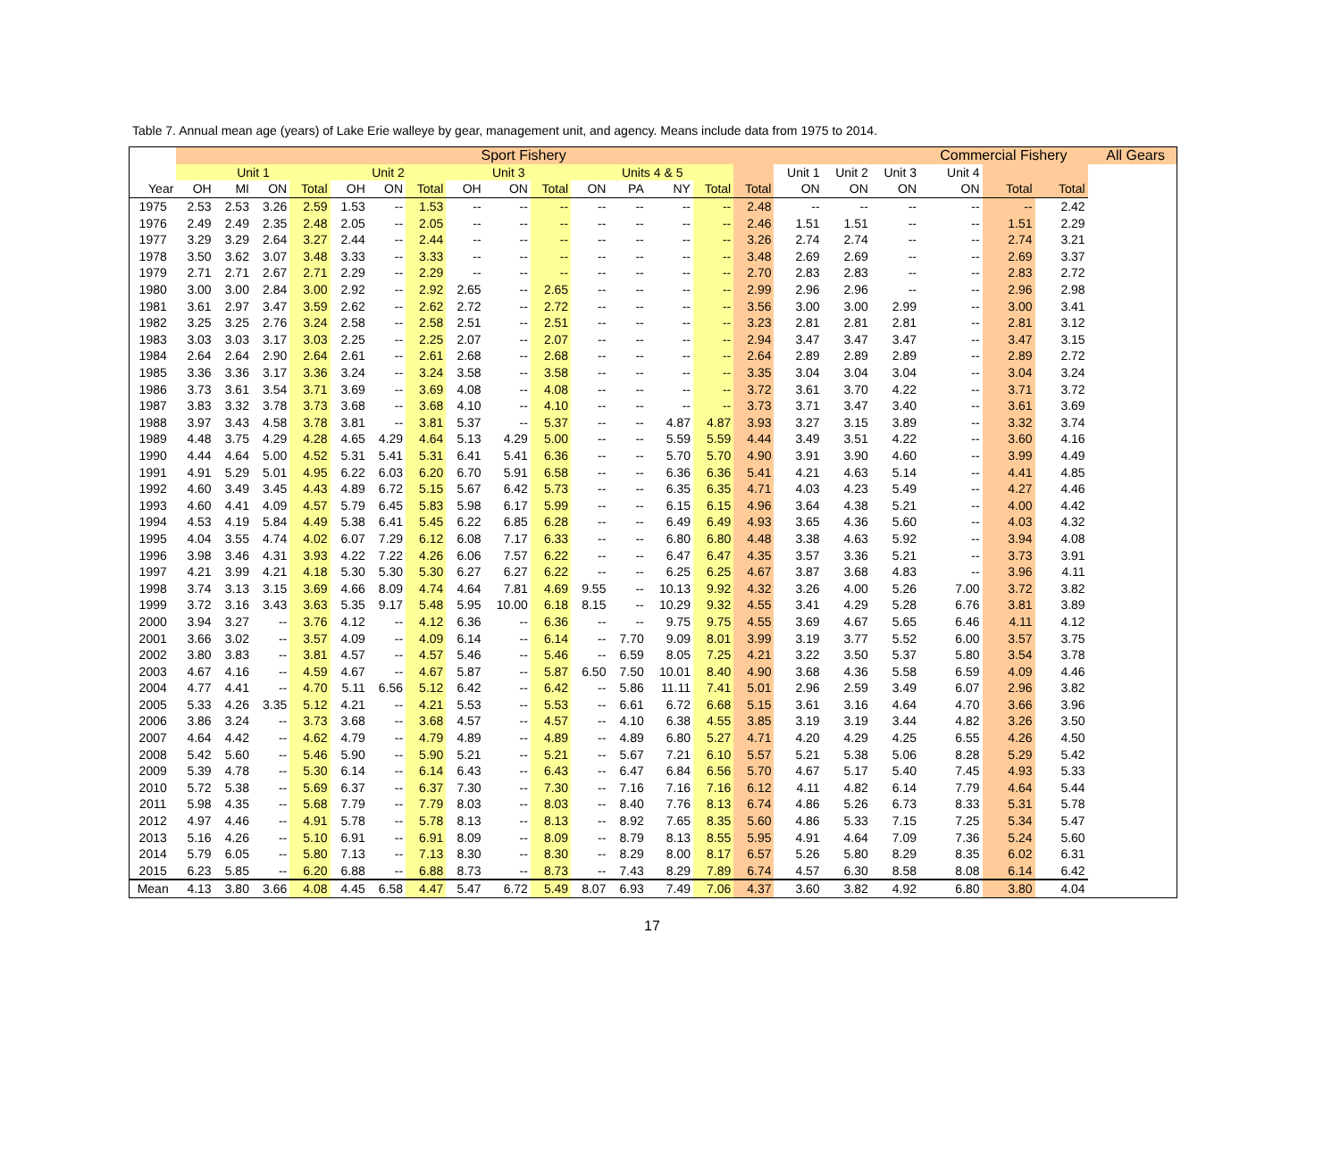Table 7. Annual mean age (years) of Lake Erie walleye by gear, management unit, and agency. Means include data from 1975 to 2014.
| | Sport Fishery | | | | | | | | | | | | | | | | | | Commercial Fishery | | | | All Gears |
| --- | --- | --- | --- | --- | --- | --- | --- | --- | --- | --- | --- | --- | --- | --- | --- | --- | --- | --- | --- | --- | --- | --- | --- |
| | Unit 1 | | | | Unit 2 | | | Unit 3 | | | Units 4 & 5 | | | | | Unit 1 | Unit 2 | Unit 3 | Unit 4 | | | | |
| Year | OH | MI | ON | Total | OH | ON | Total | OH | ON | Total | ON | PA | NY | Total | Total | ON | ON | ON | ON | Total | Total | | |
| 1975 | 2.53 | 2.53 | 3.26 | 2.59 | 1.53 | -- | 1.53 | -- | -- | -- | -- | -- | -- | -- | 2.48 | -- | -- | -- | -- | -- | 2.42 | | |
| 1976 | 2.49 | 2.49 | 2.35 | 2.48 | 2.05 | -- | 2.05 | -- | -- | -- | -- | -- | -- | -- | 2.46 | 1.51 | 1.51 | -- | -- | 1.51 | 2.29 | | |
| 1977 | 3.29 | 3.29 | 2.64 | 3.27 | 2.44 | -- | 2.44 | -- | -- | -- | -- | -- | -- | -- | 3.26 | 2.74 | 2.74 | -- | -- | 2.74 | 3.21 | | |
| 1978 | 3.50 | 3.62 | 3.07 | 3.48 | 3.33 | -- | 3.33 | -- | -- | -- | -- | -- | -- | -- | 3.48 | 2.69 | 2.69 | -- | -- | 2.69 | 3.37 | | |
| 1979 | 2.71 | 2.71 | 2.67 | 2.71 | 2.29 | -- | 2.29 | -- | -- | -- | -- | -- | -- | -- | 2.70 | 2.83 | 2.83 | -- | -- | 2.83 | 2.72 | | |
| 1980 | 3.00 | 3.00 | 2.84 | 3.00 | 2.92 | -- | 2.92 | 2.65 | -- | 2.65 | -- | -- | -- | -- | 2.99 | 2.96 | 2.96 | -- | -- | 2.96 | 2.98 | | |
| 1981 | 3.61 | 2.97 | 3.47 | 3.59 | 2.62 | -- | 2.62 | 2.72 | -- | 2.72 | -- | -- | -- | -- | 3.56 | 3.00 | 3.00 | 2.99 | -- | 3.00 | 3.41 | | |
| 1982 | 3.25 | 3.25 | 2.76 | 3.24 | 2.58 | -- | 2.58 | 2.51 | -- | 2.51 | -- | -- | -- | -- | 3.23 | 2.81 | 2.81 | 2.81 | -- | 2.81 | 3.12 | | |
| 1983 | 3.03 | 3.03 | 3.17 | 3.03 | 2.25 | -- | 2.25 | 2.07 | -- | 2.07 | -- | -- | -- | -- | 2.94 | 3.47 | 3.47 | 3.47 | -- | 3.47 | 3.15 | | |
| 1984 | 2.64 | 2.64 | 2.90 | 2.64 | 2.61 | -- | 2.61 | 2.68 | -- | 2.68 | -- | -- | -- | -- | 2.64 | 2.89 | 2.89 | 2.89 | -- | 2.89 | 2.72 | | |
| 1985 | 3.36 | 3.36 | 3.17 | 3.36 | 3.24 | -- | 3.24 | 3.58 | -- | 3.58 | -- | -- | -- | -- | 3.35 | 3.04 | 3.04 | 3.04 | -- | 3.04 | 3.24 | | |
| 1986 | 3.73 | 3.61 | 3.54 | 3.71 | 3.69 | -- | 3.69 | 4.08 | -- | 4.08 | -- | -- | -- | -- | 3.72 | 3.61 | 3.70 | 4.22 | -- | 3.71 | 3.72 | | |
| 1987 | 3.83 | 3.32 | 3.78 | 3.73 | 3.68 | -- | 3.68 | 4.10 | -- | 4.10 | -- | -- | -- | -- | 3.73 | 3.71 | 3.47 | 3.40 | -- | 3.61 | 3.69 | | |
| 1988 | 3.97 | 3.43 | 4.58 | 3.78 | 3.81 | -- | 3.81 | 5.37 | -- | 5.37 | -- | -- | 4.87 | 4.87 | 3.93 | 3.27 | 3.15 | 3.89 | -- | 3.32 | 3.74 | | |
| 1989 | 4.48 | 3.75 | 4.29 | 4.28 | 4.65 | 4.29 | 4.64 | 5.13 | 4.29 | 5.00 | -- | -- | 5.59 | 5.59 | 4.44 | 3.49 | 3.51 | 4.22 | -- | 3.60 | 4.16 | | |
| 1990 | 4.44 | 4.64 | 5.00 | 4.52 | 5.31 | 5.41 | 5.31 | 6.41 | 5.41 | 6.36 | -- | -- | 5.70 | 5.70 | 4.90 | 3.91 | 3.90 | 4.60 | -- | 3.99 | 4.49 | | |
| 1991 | 4.91 | 5.29 | 5.01 | 4.95 | 6.22 | 6.03 | 6.20 | 6.70 | 5.91 | 6.58 | -- | -- | 6.36 | 6.36 | 5.41 | 4.21 | 4.63 | 5.14 | -- | 4.41 | 4.85 | | |
| 1992 | 4.60 | 3.49 | 3.45 | 4.43 | 4.89 | 6.72 | 5.15 | 5.67 | 6.42 | 5.73 | -- | -- | 6.35 | 6.35 | 4.71 | 4.03 | 4.23 | 5.49 | -- | 4.27 | 4.46 | | |
| 1993 | 4.60 | 4.41 | 4.09 | 4.57 | 5.79 | 6.45 | 5.83 | 5.98 | 6.17 | 5.99 | -- | -- | 6.15 | 6.15 | 4.96 | 3.64 | 4.38 | 5.21 | -- | 4.00 | 4.42 | | |
| 1994 | 4.53 | 4.19 | 5.84 | 4.49 | 5.38 | 6.41 | 5.45 | 6.22 | 6.85 | 6.28 | -- | -- | 6.49 | 6.49 | 4.93 | 3.65 | 4.36 | 5.60 | -- | 4.03 | 4.32 | | |
| 1995 | 4.04 | 3.55 | 4.74 | 4.02 | 6.07 | 7.29 | 6.12 | 6.08 | 7.17 | 6.33 | -- | -- | 6.80 | 6.80 | 4.48 | 3.38 | 4.63 | 5.92 | -- | 3.94 | 4.08 | | |
| 1996 | 3.98 | 3.46 | 4.31 | 3.93 | 4.22 | 7.22 | 4.26 | 6.06 | 7.57 | 6.22 | -- | -- | 6.47 | 6.47 | 4.35 | 3.57 | 3.36 | 5.21 | -- | 3.73 | 3.91 | | |
| 1997 | 4.21 | 3.99 | 4.21 | 4.18 | 5.30 | 5.30 | 5.30 | 6.27 | 6.27 | 6.22 | -- | -- | 6.25 | 6.25 | 4.67 | 3.87 | 3.68 | 4.83 | -- | 3.96 | 4.11 | | |
| 1998 | 3.74 | 3.13 | 3.15 | 3.69 | 4.66 | 8.09 | 4.74 | 4.64 | 7.81 | 4.69 | 9.55 | -- | 10.13 | 9.92 | 4.32 | 3.26 | 4.00 | 5.26 | 7.00 | 3.72 | 3.82 | | |
| 1999 | 3.72 | 3.16 | 3.43 | 3.63 | 5.35 | 9.17 | 5.48 | 5.95 | 10.00 | 6.18 | 8.15 | -- | 10.29 | 9.32 | 4.55 | 3.41 | 4.29 | 5.28 | 6.76 | 3.81 | 3.89 | | |
| 2000 | 3.94 | 3.27 | -- | 3.76 | 4.12 | -- | 4.12 | 6.36 | -- | 6.36 | -- | -- | 9.75 | 9.75 | 4.55 | 3.69 | 4.67 | 5.65 | 6.46 | 4.11 | 4.12 | | |
| 2001 | 3.66 | 3.02 | -- | 3.57 | 4.09 | -- | 4.09 | 6.14 | -- | 6.14 | -- | 7.70 | 9.09 | 8.01 | 3.99 | 3.19 | 3.77 | 5.52 | 6.00 | 3.57 | 3.75 | | |
| 2002 | 3.80 | 3.83 | -- | 3.81 | 4.57 | -- | 4.57 | 5.46 | -- | 5.46 | -- | 6.59 | 8.05 | 7.25 | 4.21 | 3.22 | 3.50 | 5.37 | 5.80 | 3.54 | 3.78 | | |
| 2003 | 4.67 | 4.16 | -- | 4.59 | 4.67 | -- | 4.67 | 5.87 | -- | 5.87 | 6.50 | 7.50 | 10.01 | 8.40 | 4.90 | 3.68 | 4.36 | 5.58 | 6.59 | 4.09 | 4.46 | | |
| 2004 | 4.77 | 4.41 | -- | 4.70 | 5.11 | 6.56 | 5.12 | 6.42 | -- | 6.42 | -- | 5.86 | 11.11 | 7.41 | 5.01 | 2.96 | 2.59 | 3.49 | 6.07 | 2.96 | 3.82 | | |
| 2005 | 5.33 | 4.26 | 3.35 | 5.12 | 4.21 | -- | 4.21 | 5.53 | -- | 5.53 | -- | 6.61 | 6.72 | 6.68 | 5.15 | 3.61 | 3.16 | 4.64 | 4.70 | 3.66 | 3.96 | | |
| 2006 | 3.86 | 3.24 | -- | 3.73 | 3.68 | -- | 3.68 | 4.57 | -- | 4.57 | -- | 4.10 | 6.38 | 4.55 | 3.85 | 3.19 | 3.19 | 3.44 | 4.82 | 3.26 | 3.50 | | |
| 2007 | 4.64 | 4.42 | -- | 4.62 | 4.79 | -- | 4.79 | 4.89 | -- | 4.89 | -- | 4.89 | 6.80 | 5.27 | 4.71 | 4.20 | 4.29 | 4.25 | 6.55 | 4.26 | 4.50 | | |
| 2008 | 5.42 | 5.60 | -- | 5.46 | 5.90 | -- | 5.90 | 5.21 | -- | 5.21 | -- | 5.67 | 7.21 | 6.10 | 5.57 | 5.21 | 5.38 | 5.06 | 8.28 | 5.29 | 5.42 | | |
| 2009 | 5.39 | 4.78 | -- | 5.30 | 6.14 | -- | 6.14 | 6.43 | -- | 6.43 | -- | 6.47 | 6.84 | 6.56 | 5.70 | 4.67 | 5.17 | 5.40 | 7.45 | 4.93 | 5.33 | | |
| 2010 | 5.72 | 5.38 | -- | 5.69 | 6.37 | -- | 6.37 | 7.30 | -- | 7.30 | -- | 7.16 | 7.16 | 7.16 | 6.12 | 4.11 | 4.82 | 6.14 | 7.79 | 4.64 | 5.44 | | |
| 2011 | 5.98 | 4.35 | -- | 5.68 | 7.79 | -- | 7.79 | 8.03 | -- | 8.03 | -- | 8.40 | 7.76 | 8.13 | 6.74 | 4.86 | 5.26 | 6.73 | 8.33 | 5.31 | 5.78 | | |
| 2012 | 4.97 | 4.46 | -- | 4.91 | 5.78 | -- | 5.78 | 8.13 | -- | 8.13 | -- | 8.92 | 7.65 | 8.35 | 5.60 | 4.86 | 5.33 | 7.15 | 7.25 | 5.34 | 5.47 | | |
| 2013 | 5.16 | 4.26 | -- | 5.10 | 6.91 | -- | 6.91 | 8.09 | -- | 8.09 | -- | 8.79 | 8.13 | 8.55 | 5.95 | 4.91 | 4.64 | 7.09 | 7.36 | 5.24 | 5.60 | | |
| 2014 | 5.79 | 6.05 | -- | 5.80 | 7.13 | -- | 7.13 | 8.30 | -- | 8.30 | -- | 8.29 | 8.00 | 8.17 | 6.57 | 5.26 | 5.80 | 8.29 | 8.35 | 6.02 | 6.31 | | |
| 2015 | 6.23 | 5.85 | -- | 6.20 | 6.88 | -- | 6.88 | 8.73 | -- | 8.73 | -- | 7.43 | 8.29 | 7.89 | 6.74 | 4.57 | 6.30 | 8.58 | 8.08 | 6.14 | 6.42 | | |
| Mean | 4.13 | 3.80 | 3.66 | 4.08 | 4.45 | 6.58 | 4.47 | 5.47 | 6.72 | 5.49 | 8.07 | 6.93 | 7.49 | 7.06 | 4.37 | 3.60 | 3.82 | 4.92 | 6.80 | 3.80 | 4.04 | | |
17